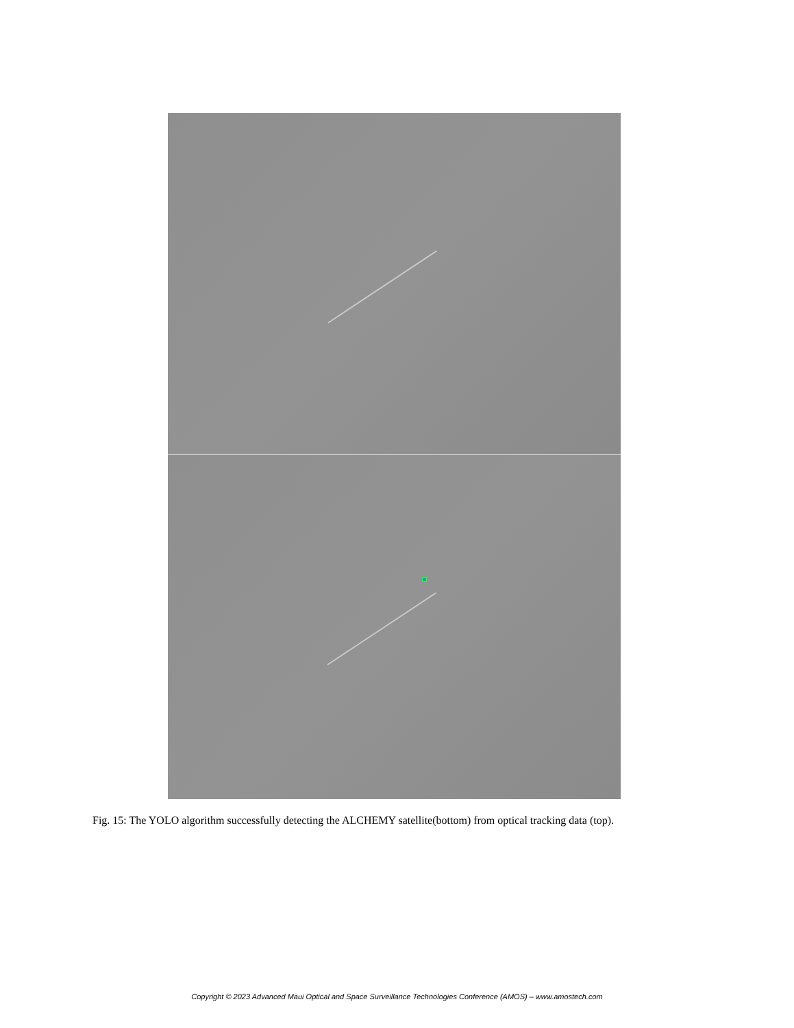Fig. 15: The YOLO algorithm successfully detecting the ALCHEMY satellite(bottom) from optical tracking data (top).
Copyright © 2023 Advanced Maui Optical and Space Surveillance Technologies Conference (AMOS) – www.amostech.com